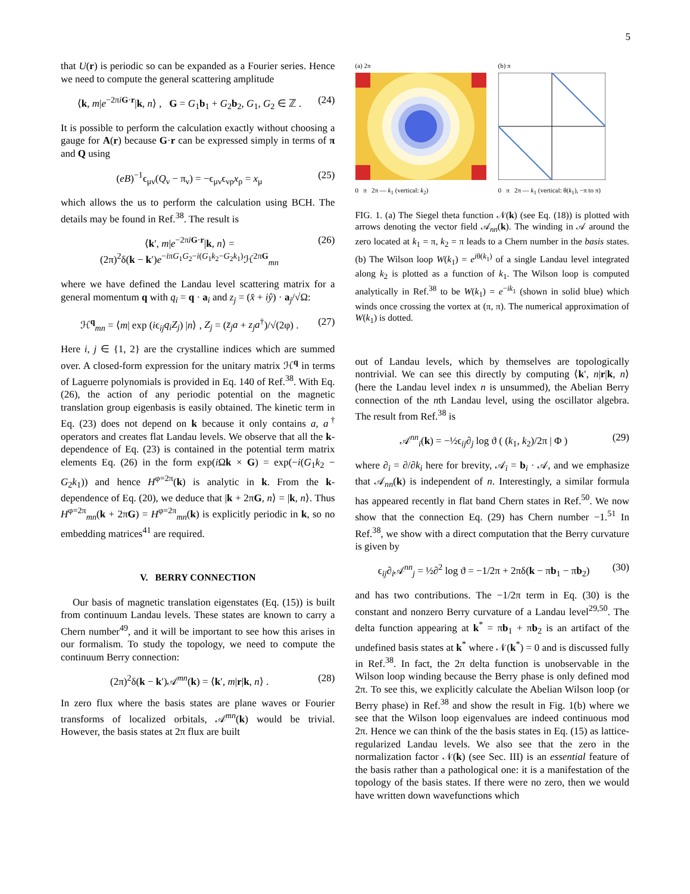5
that U(r) is periodic so can be expanded as a Fourier series. Hence we need to compute the general scattering amplitude
⟨k, m|e<sup>−2πiG·r</sup>|k, n⟩ , G = G<sub>1</sub>b<sub>1</sub> + G<sub>2</sub>b<sub>2</sub>, G<sub>1</sub>, G<sub>2</sub> ∈ ℤ . (24)
It is possible to perform the calculation exactly without choosing a gauge for A(r) because G·r can be expressed simply in terms of π and Q using
(eB)<sup>−1</sup>ϵ<sub>μν</sub>(Q<sub>ν</sub> − π<sub>ν</sub>) = −ϵ<sub>μν</sub>ϵ<sub>νρ</sub>x<sub>ρ</sub> = x<sub>μ</sub> (25)
which allows the us to perform the calculation using BCH. The details may be found in Ref.<sup>38</sup>. The result is
⟨k′, m|e<sup>−2πiG·r</sup>|k, n⟩ =
(2π)<sup>2</sup>δ(k − k′)e<sup>−iπG<sub>1</sub>G<sub>2</sub>−i(G<sub>1</sub>k<sub>2</sub>−G<sub>2</sub>k<sub>1</sub>)</sup>ℋ<sup>2πG</sup><sub>mn</sub> (26)
where we have defined the Landau level scattering matrix for a general momentum q with q<sub>i</sub> = q · a<sub>i</sub> and z<sub>j</sub> = (x̂ + iŷ) · a<sub>j</sub>/√Ω:
ℋ<sup>q</sup><sub>mn</sub> = ⟨m| exp (iϵ<sub>ij</sub>q<sub>i</sub>Z<sub>j</sub>) |n⟩ , Z<sub>j</sub> = (z̄<sub>j</sub>a + z<sub>j</sub>a<sup>†</sup>)/√(2φ) . (27)
Here i, j ∈ {1, 2} are the crystalline indices which are summed over. A closed-form expression for the unitary matrix ℋ<sup>q</sup> in terms of Laguerre polynomials is provided in Eq. 140 of Ref.<sup>38</sup>. With Eq. (26), the action of any periodic potential on the magnetic translation group eigenbasis is easily obtained. The kinetic term in Eq. (23) does not depend on k because it only contains a, a<sup>†</sup> operators and creates flat Landau levels. We observe that all the k-dependence of Eq. (23) is contained in the potential term matrix elements Eq. (26) in the form exp(i Ωk × G) = exp(−i(G<sub>1</sub>k<sub>2</sub> − G<sub>2</sub>k<sub>1</sub>)) and hence H<sup>φ=2π</sup>(k) is analytic in k. From the k-dependence of Eq. (20), we deduce that |k + 2πG, n⟩ = |k, n⟩. Thus H<sup>φ=2π</sup><sub>mn</sub>(k + 2πG) = H<sup>φ=2π</sup><sub>mn</sub>(k) is explicitly periodic in k, so no embedding matrices<sup>41</sup> are required.
V. BERRY CONNECTION
Our basis of magnetic translation eigenstates (Eq. (15)) is built from continuum Landau levels. These states are known to carry a Chern number<sup>49</sup>, and it will be important to see how this arises in our formalism. To study the topology, we need to compute the continuum Berry connection:
(2π)<sup>2</sup>δ(k − k′)𝒜<sup>mn</sup>(k) = ⟨k′, m|r|k, n⟩ . (28)
In zero flux where the basis states are plane waves or Fourier transforms of localized orbitals, 𝒜<sup>mn</sup>(k) would be trivial. However, the basis states at 2π flux are built
(a) 2π
0 π 2π — k<sub>1</sub> (vertical: k<sub>2</sub>)
(b) π
0 π 2π — k<sub>1</sub> (vertical: θ(k<sub>1</sub>), −π to π)
FIG. 1. (a) The Siegel theta function 𝒩(k) (see Eq. (18)) is plotted with arrows denoting the vector field 𝒜<sub>nn</sub>(k). The winding in 𝒜 around the zero located at k<sub>1</sub> = π, k<sub>2</sub> = π leads to a Chern number in the basis states. (b) The Wilson loop W(k<sub>1</sub>) = e<sup>iθ(k<sub>1</sub>)</sup> of a single Landau level integrated along k<sub>2</sub> is plotted as a function of k<sub>1</sub>. The Wilson loop is computed analytically in Ref.<sup>38</sup> to be W(k<sub>1</sub>) = e<sup>−ik<sub>1</sub></sup> (shown in solid blue) which winds once crossing the vortex at (π, π). The numerical approximation of W(k<sub>1</sub>) is dotted.
out of Landau levels, which by themselves are topologically nontrivial. We can see this directly by computing ⟨k′, n|r|k, n⟩ (here the Landau level index n is unsummed), the Abelian Berry connection of the nth Landau level, using the oscillator algebra. The result from Ref.<sup>38</sup> is
𝒜<sup>nn</sup><sub>i</sub>(k) = −½ϵ<sub>ij</sub>∂<sub>j</sub> log ϑ ( (k<sub>1</sub>, k<sub>2</sub>)/2π | Φ ) (29)
where ∂<sub>i</sub> = ∂/∂k<sub>i</sub> here for brevity, 𝒜<sub>i</sub> = b<sub>i</sub> · 𝒜, and we emphasize that 𝒜<sub>nn</sub>(k) is independent of n. Interestingly, a similar formula has appeared recently in flat band Chern states in Ref.<sup>50</sup>. We now show that the connection Eq. (29) has Chern number −1.<sup>51</sup> In Ref.<sup>38</sup>, we show with a direct computation that the Berry curvature is given by
ϵ<sub>ij</sub>∂<sub>i</sub>𝒜<sup>nn</sup><sub>j</sub> = ½∂<sup>2</sup> log ϑ = −1/2π + 2πδ(k − πb<sub>1</sub> − πb<sub>2</sub>) (30)
and has two contributions. The −1/2π term in Eq. (30) is the constant and nonzero Berry curvature of a Landau level<sup>29,50</sup>. The delta function appearing at k<sup>*</sup> = πb<sub>1</sub> + πb<sub>2</sub> is an artifact of the undefined basis states at k<sup>*</sup> where 𝒩(k<sup>*</sup>) = 0 and is discussed fully in Ref.<sup>38</sup>. In fact, the 2π delta function is unobservable in the Wilson loop winding because the Berry phase is only defined mod 2π. To see this, we explicitly calculate the Abelian Wilson loop (or Berry phase) in Ref.<sup>38</sup> and show the result in Fig. 1(b) where we see that the Wilson loop eigenvalues are indeed continuous mod 2π. Hence we can think of the the basis states in Eq. (15) as lattice-regularized Landau levels. We also see that the zero in the normalization factor 𝒩(k) (see Sec. III) is an essential feature of the basis rather than a pathological one: it is a manifestation of the topology of the basis states. If there were no zero, then we would have written down wavefunctions which